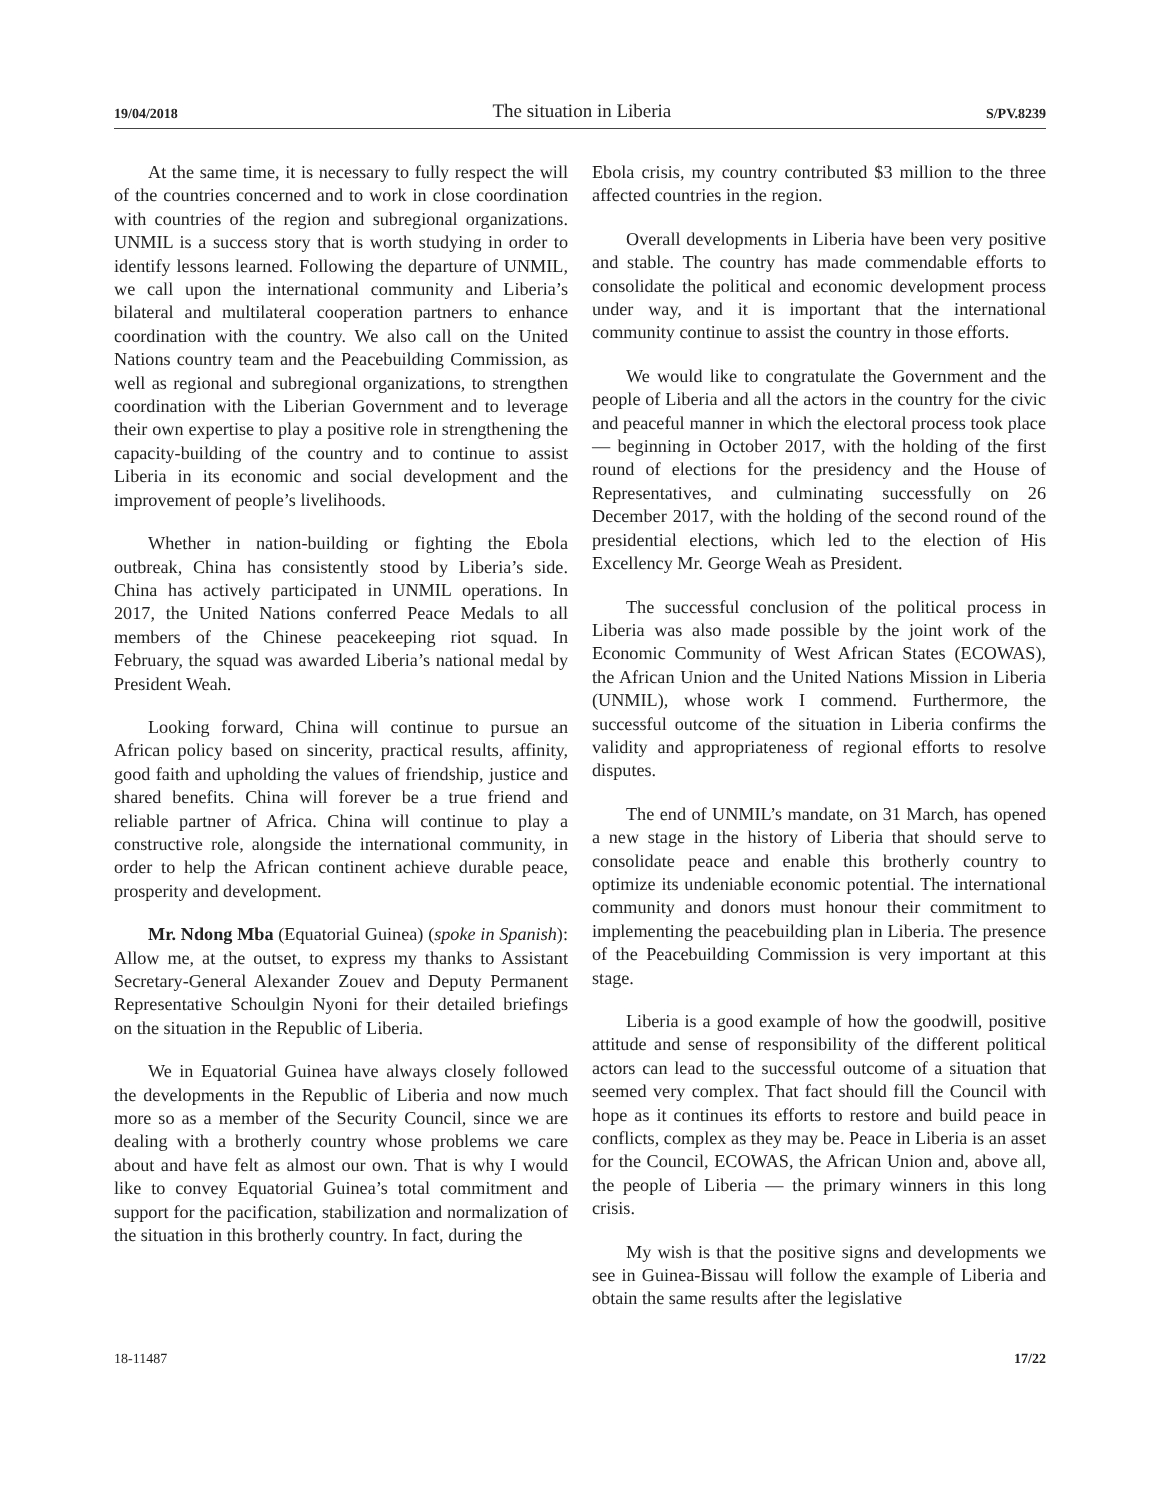19/04/2018 The situation in Liberia S/PV.8239
At the same time, it is necessary to fully respect the will of the countries concerned and to work in close coordination with countries of the region and subregional organizations. UNMIL is a success story that is worth studying in order to identify lessons learned. Following the departure of UNMIL, we call upon the international community and Liberia’s bilateral and multilateral cooperation partners to enhance coordination with the country. We also call on the United Nations country team and the Peacebuilding Commission, as well as regional and subregional organizations, to strengthen coordination with the Liberian Government and to leverage their own expertise to play a positive role in strengthening the capacity-building of the country and to continue to assist Liberia in its economic and social development and the improvement of people’s livelihoods.
Whether in nation-building or fighting the Ebola outbreak, China has consistently stood by Liberia’s side. China has actively participated in UNMIL operations. In 2017, the United Nations conferred Peace Medals to all members of the Chinese peacekeeping riot squad. In February, the squad was awarded Liberia’s national medal by President Weah.
Looking forward, China will continue to pursue an African policy based on sincerity, practical results, affinity, good faith and upholding the values of friendship, justice and shared benefits. China will forever be a true friend and reliable partner of Africa. China will continue to play a constructive role, alongside the international community, in order to help the African continent achieve durable peace, prosperity and development.
Mr. Ndong Mba (Equatorial Guinea) (spoke in Spanish): Allow me, at the outset, to express my thanks to Assistant Secretary-General Alexander Zouev and Deputy Permanent Representative Schoulgin Nyoni for their detailed briefings on the situation in the Republic of Liberia.
We in Equatorial Guinea have always closely followed the developments in the Republic of Liberia and now much more so as a member of the Security Council, since we are dealing with a brotherly country whose problems we care about and have felt as almost our own. That is why I would like to convey Equatorial Guinea’s total commitment and support for the pacification, stabilization and normalization of the situation in this brotherly country. In fact, during the
Ebola crisis, my country contributed $3 million to the three affected countries in the region.
Overall developments in Liberia have been very positive and stable. The country has made commendable efforts to consolidate the political and economic development process under way, and it is important that the international community continue to assist the country in those efforts.
We would like to congratulate the Government and the people of Liberia and all the actors in the country for the civic and peaceful manner in which the electoral process took place — beginning in October 2017, with the holding of the first round of elections for the presidency and the House of Representatives, and culminating successfully on 26 December 2017, with the holding of the second round of the presidential elections, which led to the election of His Excellency Mr. George Weah as President.
The successful conclusion of the political process in Liberia was also made possible by the joint work of the Economic Community of West African States (ECOWAS), the African Union and the United Nations Mission in Liberia (UNMIL), whose work I commend. Furthermore, the successful outcome of the situation in Liberia confirms the validity and appropriateness of regional efforts to resolve disputes.
The end of UNMIL’s mandate, on 31 March, has opened a new stage in the history of Liberia that should serve to consolidate peace and enable this brotherly country to optimize its undeniable economic potential. The international community and donors must honour their commitment to implementing the peacebuilding plan in Liberia. The presence of the Peacebuilding Commission is very important at this stage.
Liberia is a good example of how the goodwill, positive attitude and sense of responsibility of the different political actors can lead to the successful outcome of a situation that seemed very complex. That fact should fill the Council with hope as it continues its efforts to restore and build peace in conflicts, complex as they may be. Peace in Liberia is an asset for the Council, ECOWAS, the African Union and, above all, the people of Liberia — the primary winners in this long crisis.
My wish is that the positive signs and developments we see in Guinea-Bissau will follow the example of Liberia and obtain the same results after the legislative
18-11487 17/22